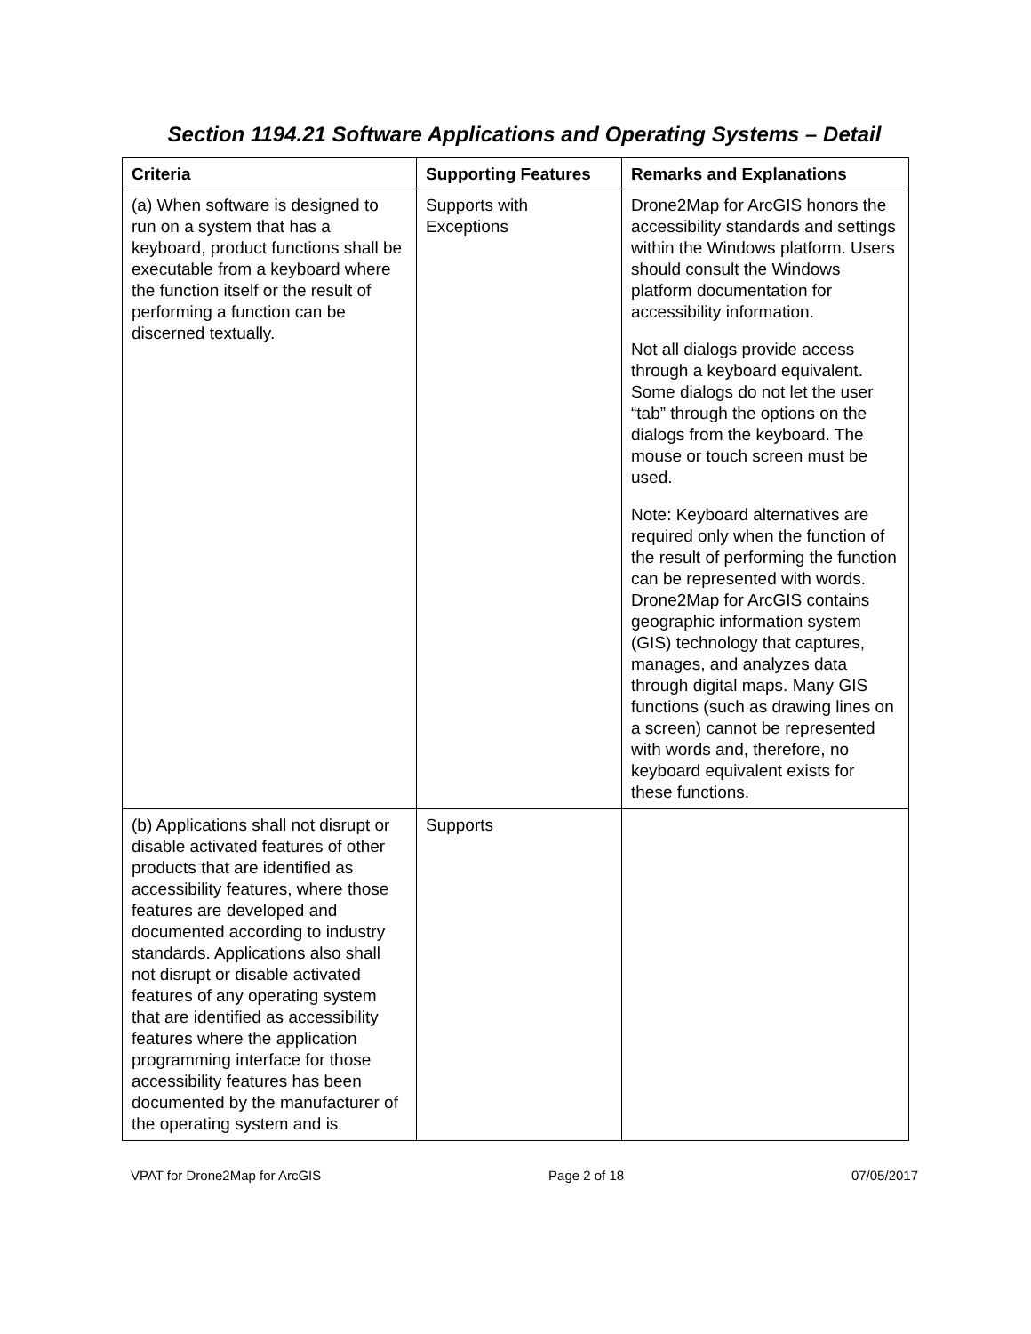Section 1194.21 Software Applications and Operating Systems – Detail
| Criteria | Supporting Features | Remarks and Explanations |
| --- | --- | --- |
| (a) When software is designed to run on a system that has a keyboard, product functions shall be executable from a keyboard where the function itself or the result of performing a function can be discerned textually. | Supports with Exceptions | Drone2Map for ArcGIS honors the accessibility standards and settings within the Windows platform. Users should consult the Windows platform documentation for accessibility information. Not all dialogs provide access through a keyboard equivalent. Some dialogs do not let the user “tab” through the options on the dialogs from the keyboard. The mouse or touch screen must be used. Note: Keyboard alternatives are required only when the function of the result of performing the function can be represented with words. Drone2Map for ArcGIS contains geographic information system (GIS) technology that captures, manages, and analyzes data through digital maps. Many GIS functions (such as drawing lines on a screen) cannot be represented with words and, therefore, no keyboard equivalent exists for these functions. |
| (b) Applications shall not disrupt or disable activated features of other products that are identified as accessibility features, where those features are developed and documented according to industry standards. Applications also shall not disrupt or disable activated features of any operating system that are identified as accessibility features where the application programming interface for those accessibility features has been documented by the manufacturer of the operating system and is | Supports | |
VPAT for Drone2Map for ArcGIS Page 2 of 18 07/05/2017